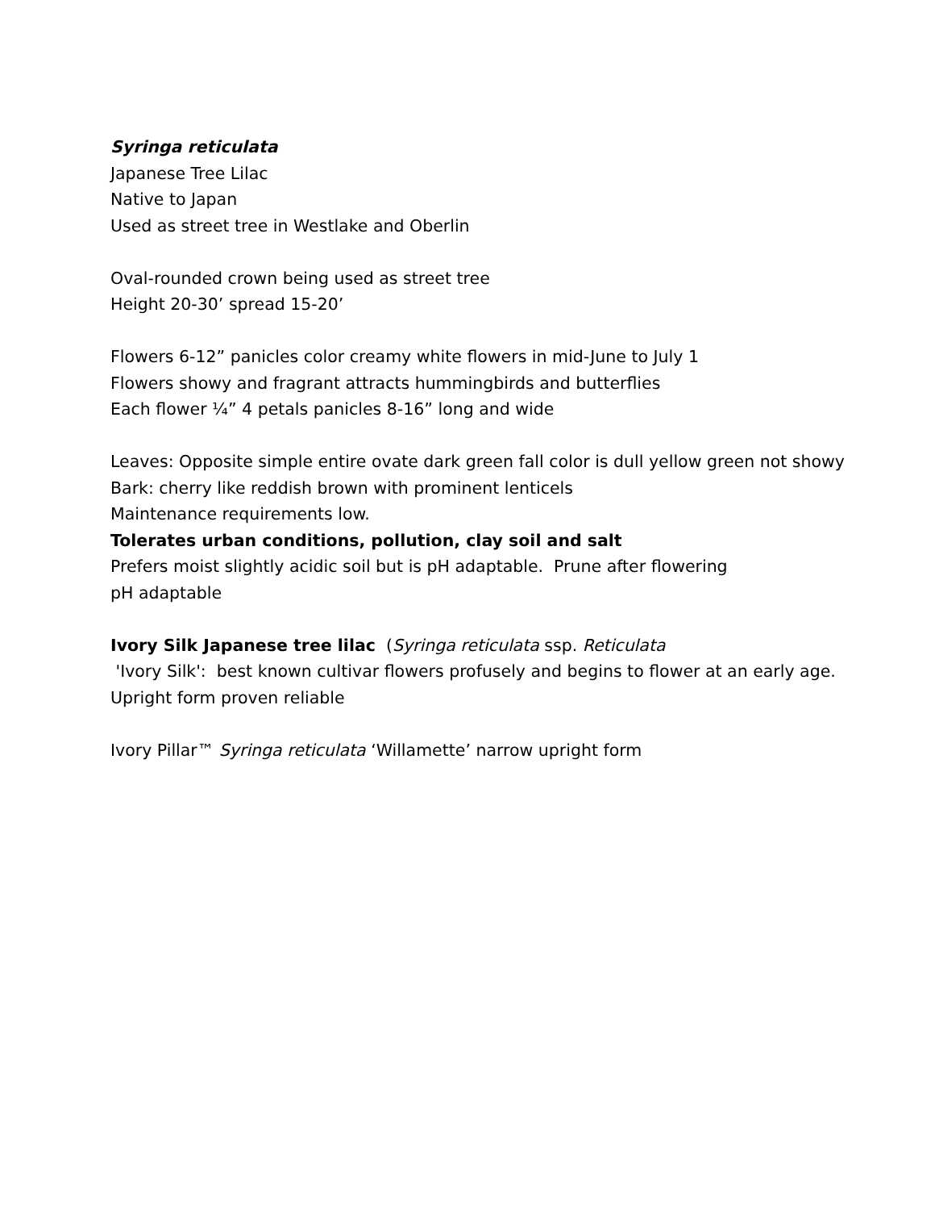Syringa reticulata
Japanese Tree Lilac
Native to Japan
Used as street tree in Westlake and Oberlin
Oval-rounded crown being used as street tree
Height 20-30’ spread 15-20’
Flowers 6-12” panicles color creamy white flowers in mid-June to July 1
Flowers showy and fragrant attracts hummingbirds and butterflies
Each flower ¼” 4 petals panicles 8-16” long and wide
Leaves: Opposite simple entire ovate dark green fall color is dull yellow green not showy
Bark: cherry like reddish brown with prominent lenticels
Maintenance requirements low.
Tolerates urban conditions, pollution, clay soil and salt
Prefers moist slightly acidic soil but is pH adaptable. Prune after flowering
pH adaptable
Ivory Silk Japanese tree lilac (Syringa reticulata ssp. Reticulata
'Ivory Silk': best known cultivar flowers profusely and begins to flower at an early age. Upright form proven reliable
Ivory Pillar™ Syringa reticulata ‘Willamette’ narrow upright form